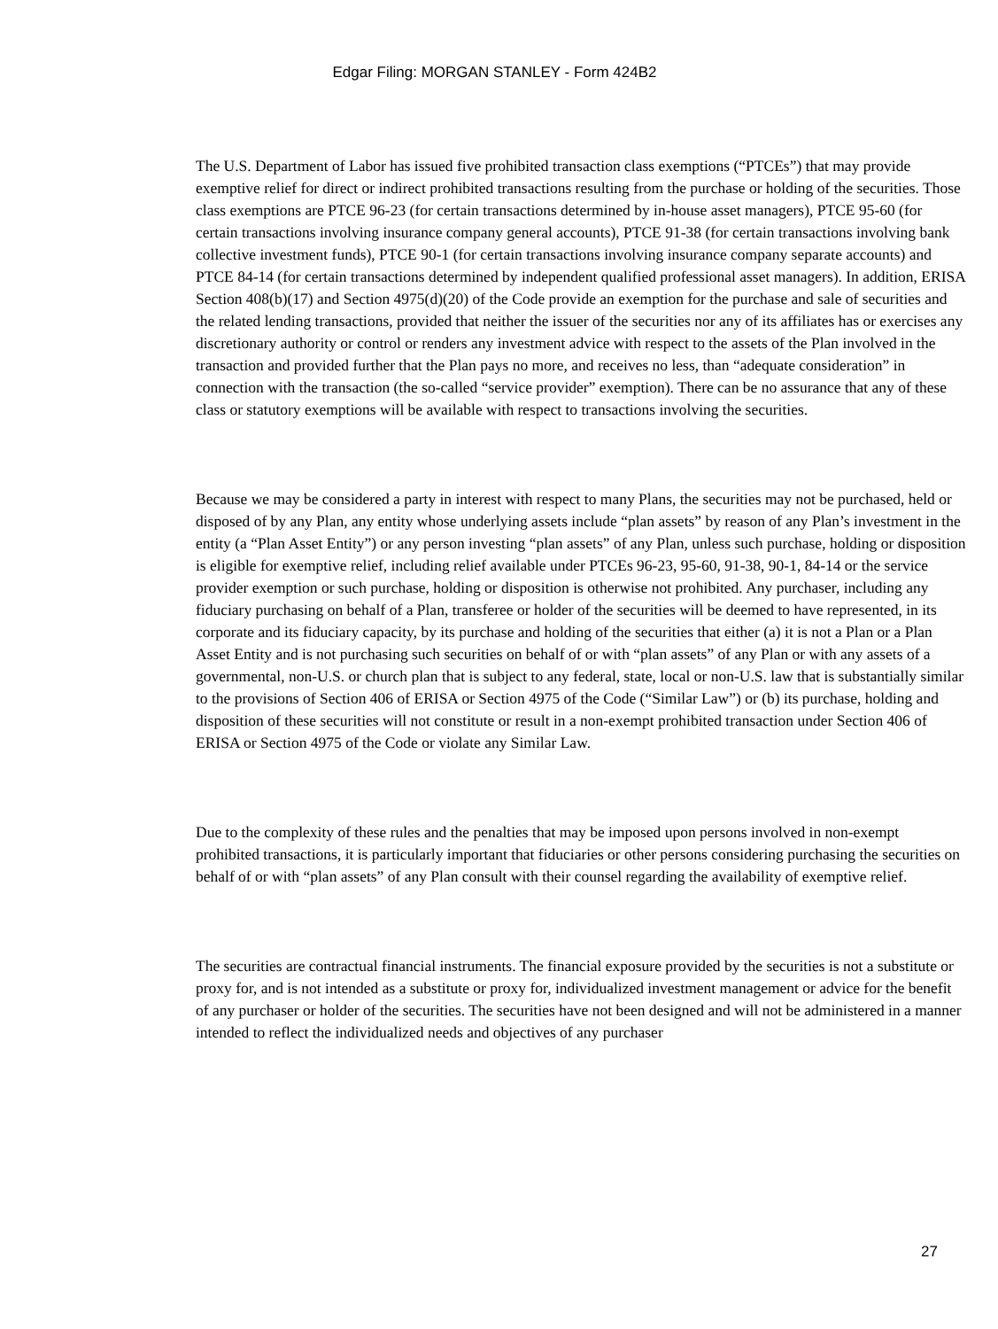Edgar Filing: MORGAN STANLEY - Form 424B2
The U.S. Department of Labor has issued five prohibited transaction class exemptions (“PTCEs”) that may provide exemptive relief for direct or indirect prohibited transactions resulting from the purchase or holding of the securities. Those class exemptions are PTCE 96-23 (for certain transactions determined by in-house asset managers), PTCE 95-60 (for certain transactions involving insurance company general accounts), PTCE 91-38 (for certain transactions involving bank collective investment funds), PTCE 90-1 (for certain transactions involving insurance company separate accounts) and PTCE 84-14 (for certain transactions determined by independent qualified professional asset managers). In addition, ERISA Section 408(b)(17) and Section 4975(d)(20) of the Code provide an exemption for the purchase and sale of securities and the related lending transactions, provided that neither the issuer of the securities nor any of its affiliates has or exercises any discretionary authority or control or renders any investment advice with respect to the assets of the Plan involved in the transaction and provided further that the Plan pays no more, and receives no less, than “adequate consideration” in connection with the transaction (the so-called “service provider” exemption). There can be no assurance that any of these class or statutory exemptions will be available with respect to transactions involving the securities.
Because we may be considered a party in interest with respect to many Plans, the securities may not be purchased, held or disposed of by any Plan, any entity whose underlying assets include “plan assets” by reason of any Plan’s investment in the entity (a “Plan Asset Entity”) or any person investing “plan assets” of any Plan, unless such purchase, holding or disposition is eligible for exemptive relief, including relief available under PTCEs 96-23, 95-60, 91-38, 90-1, 84-14 or the service provider exemption or such purchase, holding or disposition is otherwise not prohibited. Any purchaser, including any fiduciary purchasing on behalf of a Plan, transferee or holder of the securities will be deemed to have represented, in its corporate and its fiduciary capacity, by its purchase and holding of the securities that either (a) it is not a Plan or a Plan Asset Entity and is not purchasing such securities on behalf of or with “plan assets” of any Plan or with any assets of a governmental, non-U.S. or church plan that is subject to any federal, state, local or non-U.S. law that is substantially similar to the provisions of Section 406 of ERISA or Section 4975 of the Code (“Similar Law”) or (b) its purchase, holding and disposition of these securities will not constitute or result in a non-exempt prohibited transaction under Section 406 of ERISA or Section 4975 of the Code or violate any Similar Law.
Due to the complexity of these rules and the penalties that may be imposed upon persons involved in non-exempt prohibited transactions, it is particularly important that fiduciaries or other persons considering purchasing the securities on behalf of or with “plan assets” of any Plan consult with their counsel regarding the availability of exemptive relief.
The securities are contractual financial instruments. The financial exposure provided by the securities is not a substitute or proxy for, and is not intended as a substitute or proxy for, individualized investment management or advice for the benefit of any purchaser or holder of the securities. The securities have not been designed and will not be administered in a manner intended to reflect the individualized needs and objectives of any purchaser
27